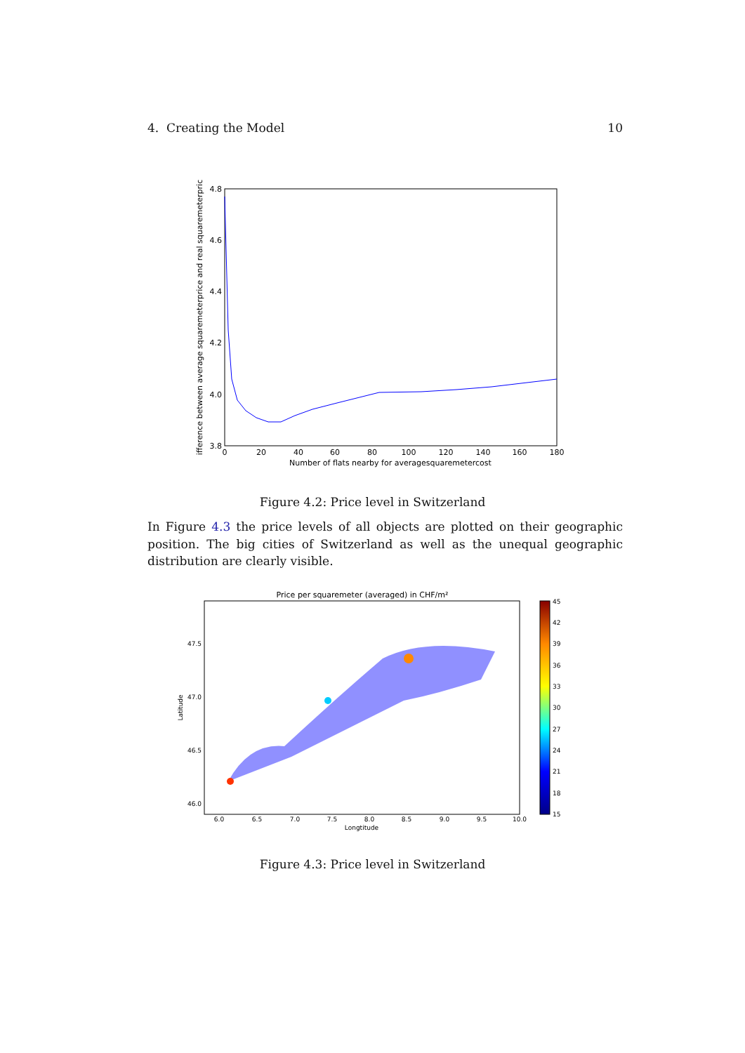4. Creating the Model 10
4.8
4.6
4.4
4.2
4.0
3.8
0
20
40
60
80
100
120
140
160
180
Number of flats nearby for averagesquaremetercost
ifference between average squaremeterprice and real squaremeterpric
Figure 4.2: Price level in Switzerland
In Figure 4.3 the price levels of all objects are plotted on their geographic position. The big cities of Switzerland as well as the unequal geographic distribution are clearly visible.
Price per squaremeter (averaged) in CHF/m²
47.5
47.0
46.5
46.0
6.0
6.5
7.0
7.5
8.0
8.5
9.0
9.5
10.0
Longtitude
Latitude
45
42
39
36
33
30
27
24
21
18
15
Figure 4.3: Price level in Switzerland